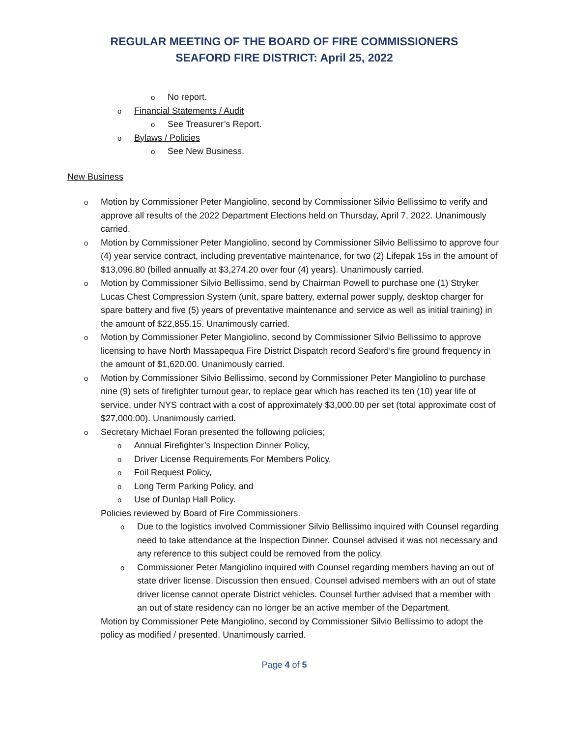REGULAR MEETING OF THE BOARD OF FIRE COMMISSIONERS
SEAFORD FIRE DISTRICT: April 25, 2022
o No report.
o Financial Statements / Audit
o See Treasurer’s Report.
o Bylaws / Policies
o See New Business.
New Business
o Motion by Commissioner Peter Mangiolino, second by Commissioner Silvio Bellissimo to verify and approve all results of the 2022 Department Elections held on Thursday, April 7, 2022. Unanimously carried.
o Motion by Commissioner Peter Mangiolino, second by Commissioner Silvio Bellissimo to approve four (4) year service contract, including preventative maintenance, for two (2) Lifepak 15s in the amount of $13,096.80 (billed annually at $3,274.20 over four (4) years). Unanimously carried.
o Motion by Commissioner Silvio Bellissimo, send by Chairman Powell to purchase one (1) Stryker Lucas Chest Compression System (unit, spare battery, external power supply, desktop charger for spare battery and five (5) years of preventative maintenance and service as well as initial training) in the amount of $22,855.15. Unanimously carried.
o Motion by Commissioner Peter Mangiolino, second by Commissioner Silvio Bellissimo to approve licensing to have North Massapequa Fire District Dispatch record Seaford’s fire ground frequency in the amount of $1,620.00. Unanimously carried.
o Motion by Commissioner Silvio Bellissimo, second by Commissioner Peter Mangiolino to purchase nine (9) sets of firefighter turnout gear, to replace gear which has reached its ten (10) year life of service, under NYS contract with a cost of approximately $3,000.00 per set (total approximate cost of $27,000.00). Unanimously carried.
o Secretary Michael Foran presented the following policies;
o Annual Firefighter’s Inspection Dinner Policy,
o Driver License Requirements For Members Policy,
o Foil Request Policy,
o Long Term Parking Policy, and
o Use of Dunlap Hall Policy.
Policies reviewed by Board of Fire Commissioners.
o Due to the logistics involved Commissioner Silvio Bellissimo inquired with Counsel regarding need to take attendance at the Inspection Dinner. Counsel advised it was not necessary and any reference to this subject could be removed from the policy.
o Commissioner Peter Mangiolino inquired with Counsel regarding members having an out of state driver license. Discussion then ensued. Counsel advised members with an out of state driver license cannot operate District vehicles. Counsel further advised that a member with an out of state residency can no longer be an active member of the Department.
Motion by Commissioner Pete Mangiolino, second by Commissioner Silvio Bellissimo to adopt the policy as modified / presented. Unanimously carried.
Page 4 of 5